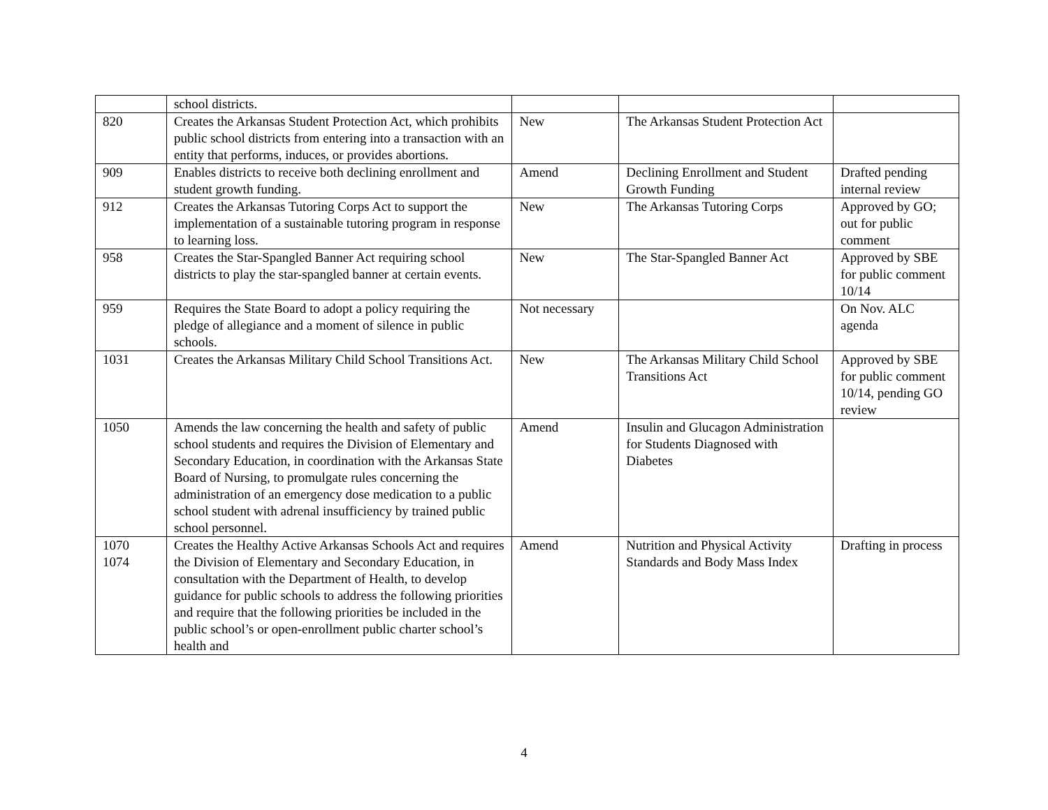| | school districts. | | | |
| 820 | Creates the Arkansas Student Protection Act, which prohibits public school districts from entering into a transaction with an entity that performs, induces, or provides abortions. | New | The Arkansas Student Protection Act | |
| 909 | Enables districts to receive both declining enrollment and student growth funding. | Amend | Declining Enrollment and Student Growth Funding | Drafted pending internal review |
| 912 | Creates the Arkansas Tutoring Corps Act to support the implementation of a sustainable tutoring program in response to learning loss. | New | The Arkansas Tutoring Corps | Approved by GO; out for public comment |
| 958 | Creates the Star-Spangled Banner Act requiring school districts to play the star-spangled banner at certain events. | New | The Star-Spangled Banner Act | Approved by SBE for public comment 10/14 |
| 959 | Requires the State Board to adopt a policy requiring the pledge of allegiance and a moment of silence in public schools. | Not necessary | | On Nov. ALC agenda |
| 1031 | Creates the Arkansas Military Child School Transitions Act. | New | The Arkansas Military Child School Transitions Act | Approved by SBE for public comment 10/14, pending GO review |
| 1050 | Amends the law concerning the health and safety of public school students and requires the Division of Elementary and Secondary Education, in coordination with the Arkansas State Board of Nursing, to promulgate rules concerning the administration of an emergency dose medication to a public school student with adrenal insufficiency by trained public school personnel. | Amend | Insulin and Glucagon Administration for Students Diagnosed with Diabetes | |
| 1070 1074 | Creates the Healthy Active Arkansas Schools Act and requires the Division of Elementary and Secondary Education, in consultation with the Department of Health, to develop guidance for public schools to address the following priorities and require that the following priorities be included in the public school’s or open-enrollment public charter school’s health and | Amend | Nutrition and Physical Activity Standards and Body Mass Index | Drafting in process |
4